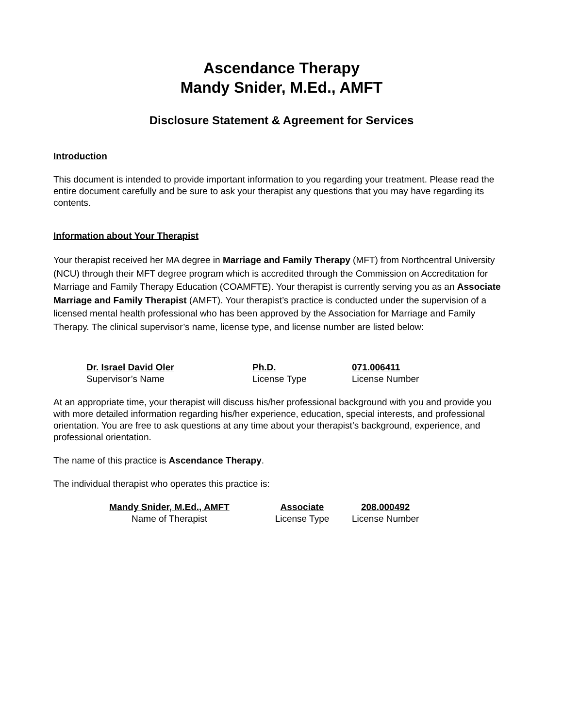Ascendance Therapy
Mandy Snider, M.Ed., AMFT
Disclosure Statement & Agreement for Services
Introduction
This document is intended to provide important information to you regarding your treatment. Please read the entire document carefully and be sure to ask your therapist any questions that you may have regarding its contents.
Information about Your Therapist
Your therapist received her MA degree in Marriage and Family Therapy (MFT) from Northcentral University (NCU) through their MFT degree program which is accredited through the Commission on Accreditation for Marriage and Family Therapy Education (COAMFTE). Your therapist is currently serving you as an Associate Marriage and Family Therapist (AMFT). Your therapist’s practice is conducted under the supervision of a licensed mental health professional who has been approved by the Association for Marriage and Family Therapy. The clinical supervisor’s name, license type, and license number are listed below:
Dr. Israel David Oler
Supervisor’s Name
Ph.D.
License Type
071.006411
License Number
At an appropriate time, your therapist will discuss his/her professional background with you and provide you with more detailed information regarding his/her experience, education, special interests, and professional orientation. You are free to ask questions at any time about your therapist’s background, experience, and professional orientation.
The name of this practice is Ascendance Therapy.
The individual therapist who operates this practice is:
Mandy Snider, M.Ed., AMFT
Name of Therapist
Associate
License Type
208.000492
License Number